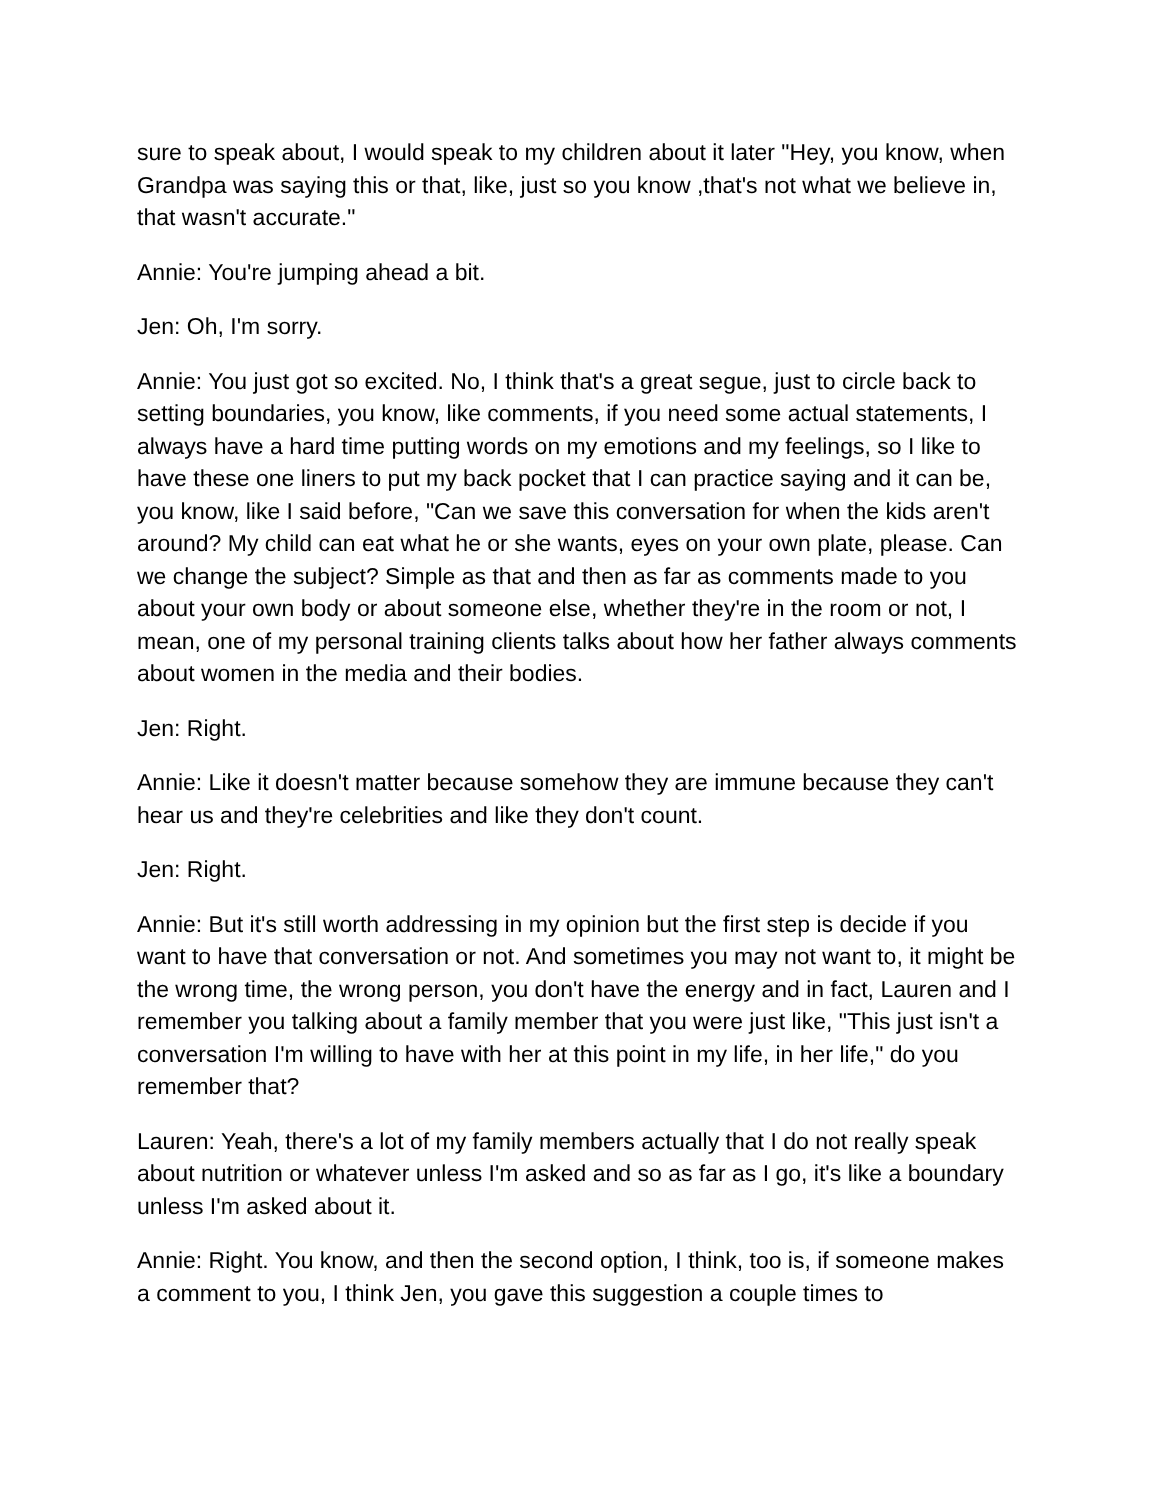sure to speak about, I would speak to my children about it later "Hey, you know, when Grandpa was saying this or that, like, just so you know ,that's not what we believe in, that wasn't accurate."
Annie: You're jumping ahead a bit.
Jen: Oh, I'm sorry.
Annie: You just got so excited. No, I think that's a great segue, just to circle back to setting boundaries, you know, like comments, if you need some actual statements, I always have a hard time putting words on my emotions and my feelings, so I like to have these one liners to put my back pocket that I can practice saying and it can be, you know, like I said before, "Can we save this conversation for when the kids aren't around? My child can eat what he or she wants, eyes on your own plate, please. Can we change the subject? Simple as that and then as far as comments made to you about your own body or about someone else, whether they're in the room or not, I mean, one of my personal training clients talks about how her father always comments about women in the media and their bodies.
Jen: Right.
Annie: Like it doesn't matter because somehow they are immune because they can't hear us and they're celebrities and like they don't count.
Jen: Right.
Annie: But it's still worth addressing in my opinion but the first step is decide if you want to have that conversation or not. And sometimes you may not want to, it might be the wrong time, the wrong person, you don't have the energy and in fact, Lauren and I remember you talking about a family member that you were just like, "This just isn't a conversation I'm willing to have with her at this point in my life, in her life," do you remember that?
Lauren: Yeah, there's a lot of my family members actually that I do not really speak about nutrition or whatever unless I'm asked and so as far as I go, it's like a boundary unless I'm asked about it.
Annie: Right. You know, and then the second option, I think, too is, if someone makes a comment to you, I think Jen, you gave this suggestion a couple times to